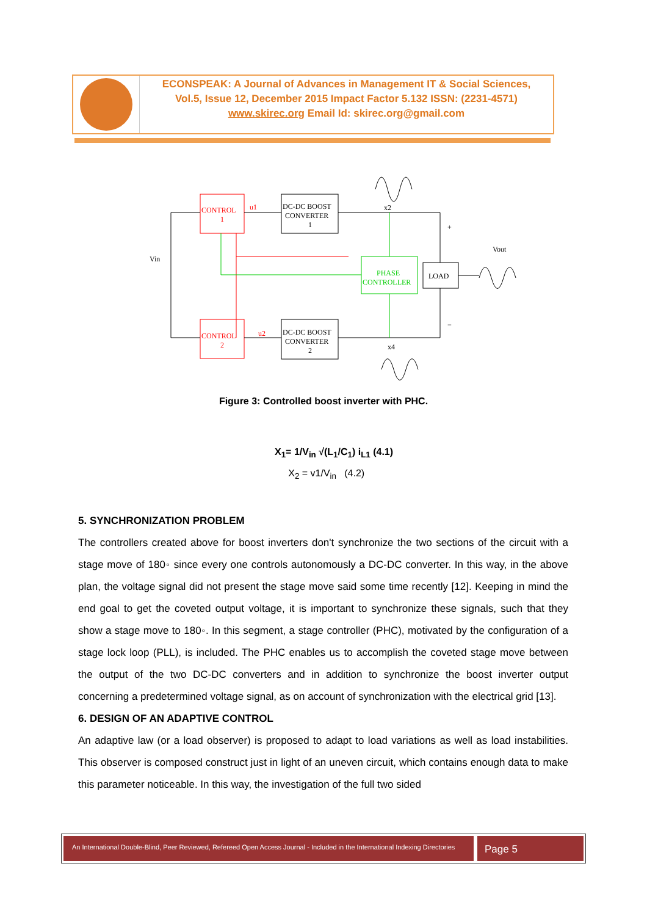ECONSPEAK: A Journal of Advances in Management IT & Social Sciences,
Vol.5, Issue 12, December 2015 Impact Factor 5.132 ISSN: (2231-4571)
www.skirec.org Email Id: skirec.org@gmail.com
CONTROL
1
CONTROL
2
DC-DC BOOST
CONVERTER
1
DC-DC BOOST
CONVERTER
2
PHASE
CONTROLLER
LOAD
u1
u2
x2
x4
+
−
Vin
Vout
Figure 3: Controlled boost inverter with PHC.
X<sub>1</sub>= 1/V<sub>in</sub> √(L<sub>1</sub>/C<sub>1</sub>) i<sub>L1</sub> (4.1)
X<sub>2</sub> = v1/V<sub>in</sub> (4.2)
5. SYNCHRONIZATION PROBLEM
The controllers created above for boost inverters don't synchronize the two sections of the circuit with a stage move of 180◦ since every one controls autonomously a DC-DC converter. In this way, in the above plan, the voltage signal did not present the stage move said some time recently [12]. Keeping in mind the end goal to get the coveted output voltage, it is important to synchronize these signals, such that they show a stage move to 180◦. In this segment, a stage controller (PHC), motivated by the configuration of a stage lock loop (PLL), is included. The PHC enables us to accomplish the coveted stage move between the output of the two DC-DC converters and in addition to synchronize the boost inverter output concerning a predetermined voltage signal, as on account of synchronization with the electrical grid [13].
6. DESIGN OF AN ADAPTIVE CONTROL
An adaptive law (or a load observer) is proposed to adapt to load variations as well as load instabilities. This observer is composed construct just in light of an uneven circuit, which contains enough data to make this parameter noticeable. In this way, the investigation of the full two sided
An International Double-Blind, Peer Reviewed, Refereed Open Access Journal - Included in the International Indexing Directories
Page 5